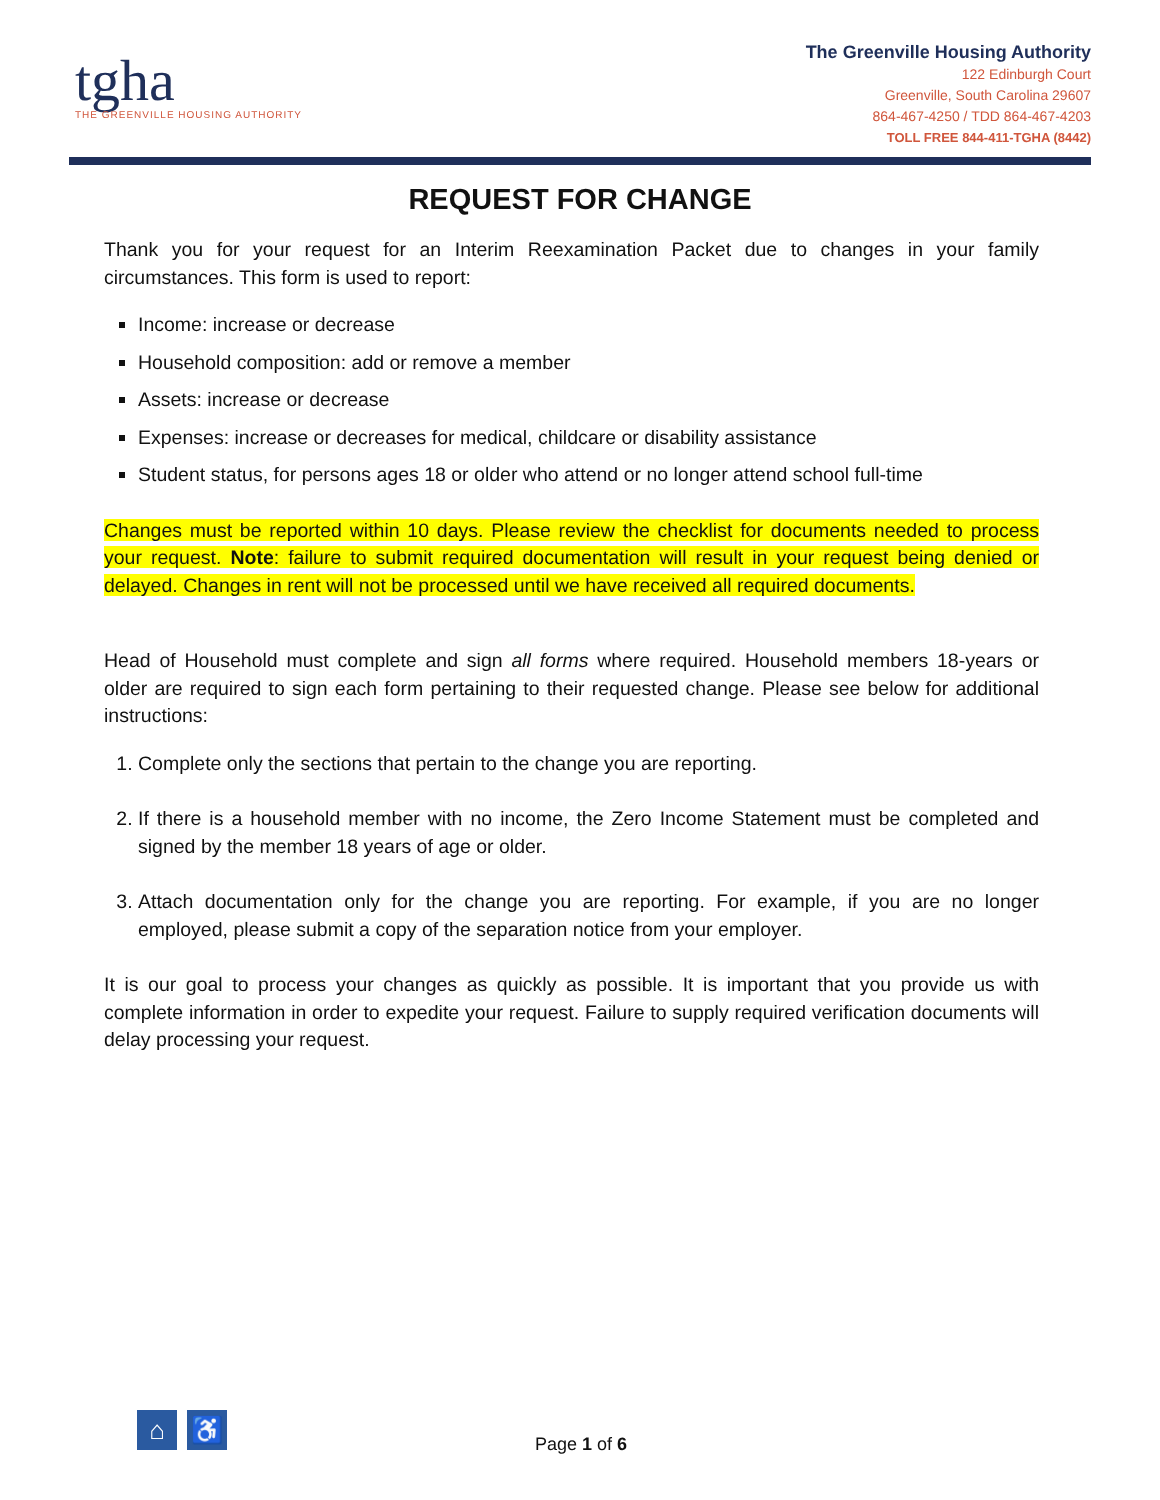tgha
THE GREENVILLE HOUSING AUTHORITY
The Greenville Housing Authority
122 Edinburgh Court
Greenville, South Carolina 29607
864-467-4250 / TDD 864-467-4203
TOLL FREE 844-411-TGHA (8442)
REQUEST FOR CHANGE
Thank you for your request for an Interim Reexamination Packet due to changes in your family circumstances. This form is used to report:
Income: increase or decrease
Household composition: add or remove a member
Assets: increase or decrease
Expenses: increase or decreases for medical, childcare or disability assistance
Student status, for persons ages 18 or older who attend or no longer attend school full-time
Changes must be reported within 10 days. Please review the checklist for documents needed to process your request. Note: failure to submit required documentation will result in your request being denied or delayed. Changes in rent will not be processed until we have received all required documents.
Head of Household must complete and sign all forms where required. Household members 18-years or older are required to sign each form pertaining to their requested change. Please see below for additional instructions:
1. Complete only the sections that pertain to the change you are reporting.
2. If there is a household member with no income, the Zero Income Statement must be completed and signed by the member 18 years of age or older.
3. Attach documentation only for the change you are reporting. For example, if you are no longer employed, please submit a copy of the separation notice from your employer.
It is our goal to process your changes as quickly as possible. It is important that you provide us with complete information in order to expedite your request. Failure to supply required verification documents will delay processing your request.
⌂ ♿
Page 1 of 6